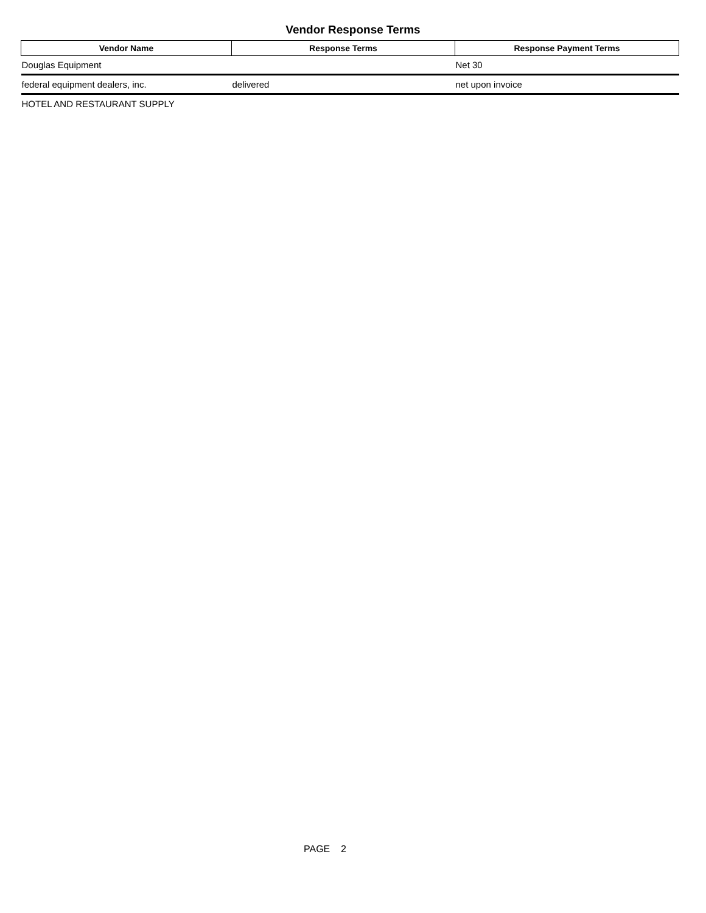Vendor Response Terms
| Vendor Name | Response Terms | Response Payment Terms |
| --- | --- | --- |
| Douglas Equipment | | Net 30 |
| federal equipment dealers, inc. | delivered | net upon invoice |
| HOTEL AND RESTAURANT SUPPLY | | |
PAGE 2